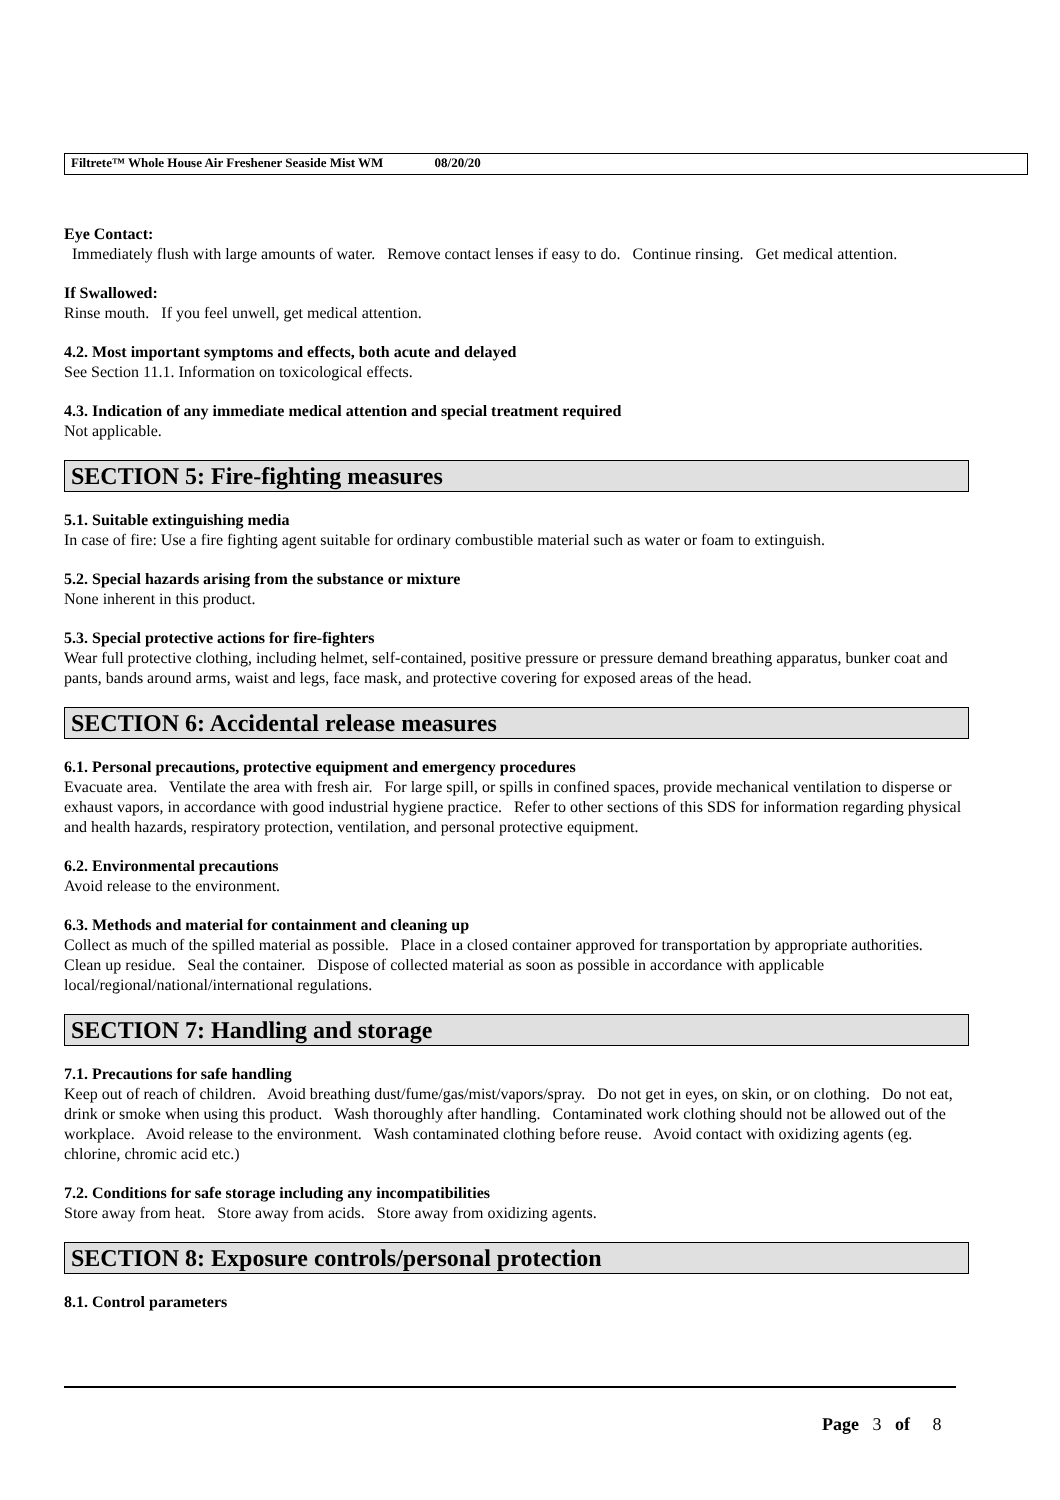Filtrete™ Whole House Air Freshener Seaside Mist WM 08/20/20
Eye Contact:
Immediately flush with large amounts of water. Remove contact lenses if easy to do. Continue rinsing. Get medical attention.
If Swallowed:
Rinse mouth. If you feel unwell, get medical attention.
4.2. Most important symptoms and effects, both acute and delayed
See Section 11.1. Information on toxicological effects.
4.3. Indication of any immediate medical attention and special treatment required
Not applicable.
SECTION 5: Fire-fighting measures
5.1. Suitable extinguishing media
In case of fire: Use a fire fighting agent suitable for ordinary combustible material such as water or foam to extinguish.
5.2. Special hazards arising from the substance or mixture
None inherent in this product.
5.3. Special protective actions for fire-fighters
Wear full protective clothing, including helmet, self-contained, positive pressure or pressure demand breathing apparatus, bunker coat and pants, bands around arms, waist and legs, face mask, and protective covering for exposed areas of the head.
SECTION 6: Accidental release measures
6.1. Personal precautions, protective equipment and emergency procedures
Evacuate area. Ventilate the area with fresh air. For large spill, or spills in confined spaces, provide mechanical ventilation to disperse or exhaust vapors, in accordance with good industrial hygiene practice. Refer to other sections of this SDS for information regarding physical and health hazards, respiratory protection, ventilation, and personal protective equipment.
6.2. Environmental precautions
Avoid release to the environment.
6.3. Methods and material for containment and cleaning up
Collect as much of the spilled material as possible. Place in a closed container approved for transportation by appropriate authorities. Clean up residue. Seal the container. Dispose of collected material as soon as possible in accordance with applicable local/regional/national/international regulations.
SECTION 7: Handling and storage
7.1. Precautions for safe handling
Keep out of reach of children. Avoid breathing dust/fume/gas/mist/vapors/spray. Do not get in eyes, on skin, or on clothing. Do not eat, drink or smoke when using this product. Wash thoroughly after handling. Contaminated work clothing should not be allowed out of the workplace. Avoid release to the environment. Wash contaminated clothing before reuse. Avoid contact with oxidizing agents (eg. chlorine, chromic acid etc.)
7.2. Conditions for safe storage including any incompatibilities
Store away from heat. Store away from acids. Store away from oxidizing agents.
SECTION 8: Exposure controls/personal protection
8.1. Control parameters
Page 3 of 8